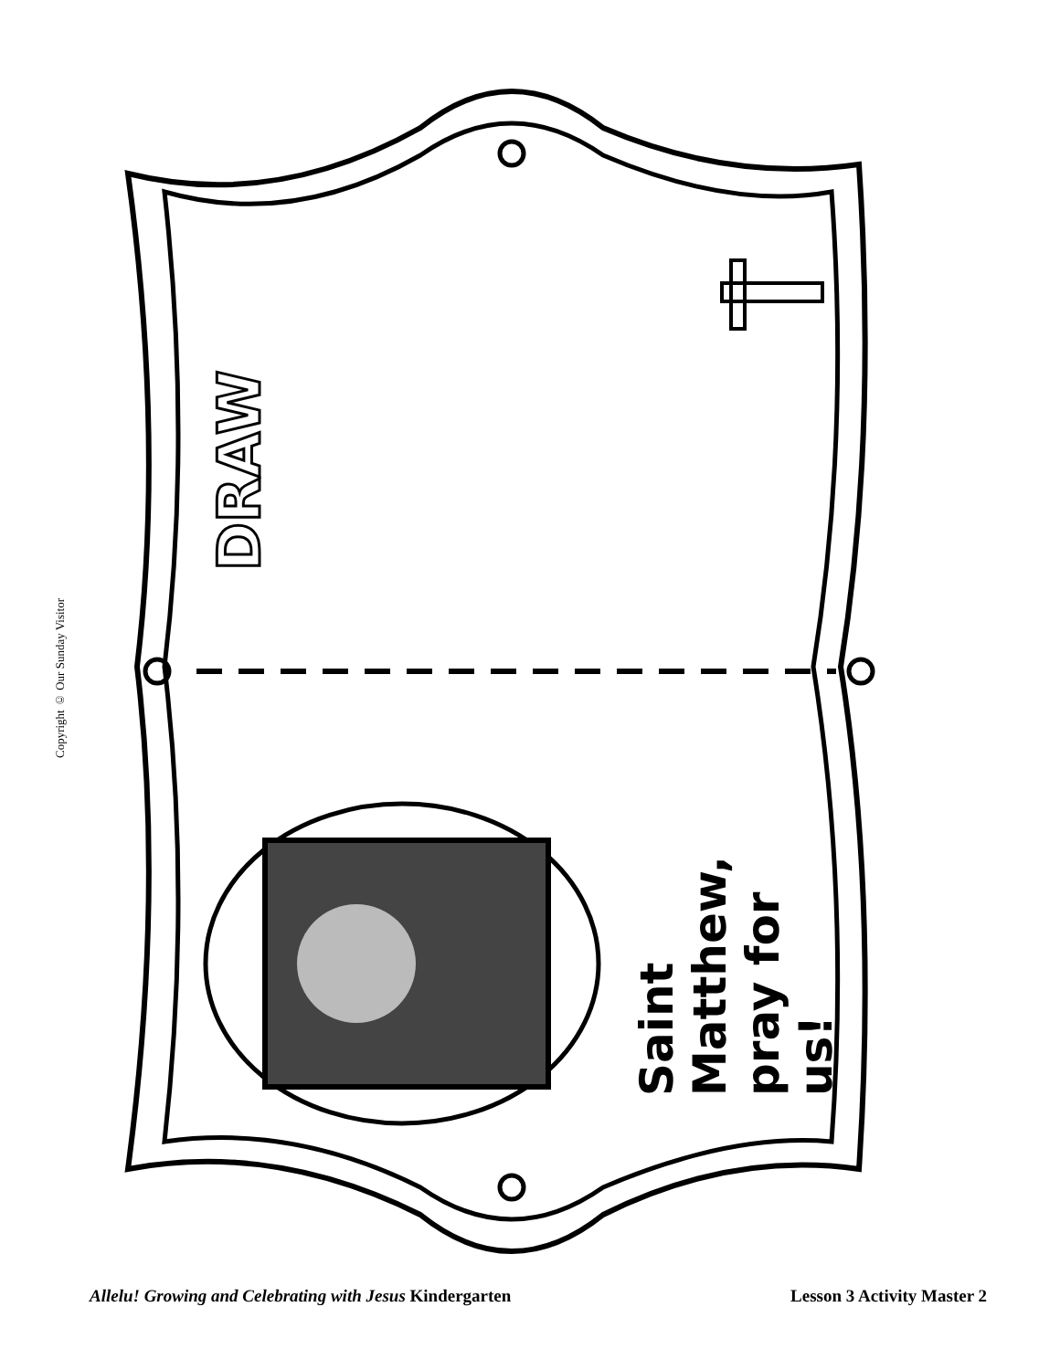Copyright © Our Sunday Visitor
DRAW
Saint
Matthew,
pray for us!
Allelu! Growing and Celebrating with Jesus Kindergarten Lesson 3 Activity Master 2